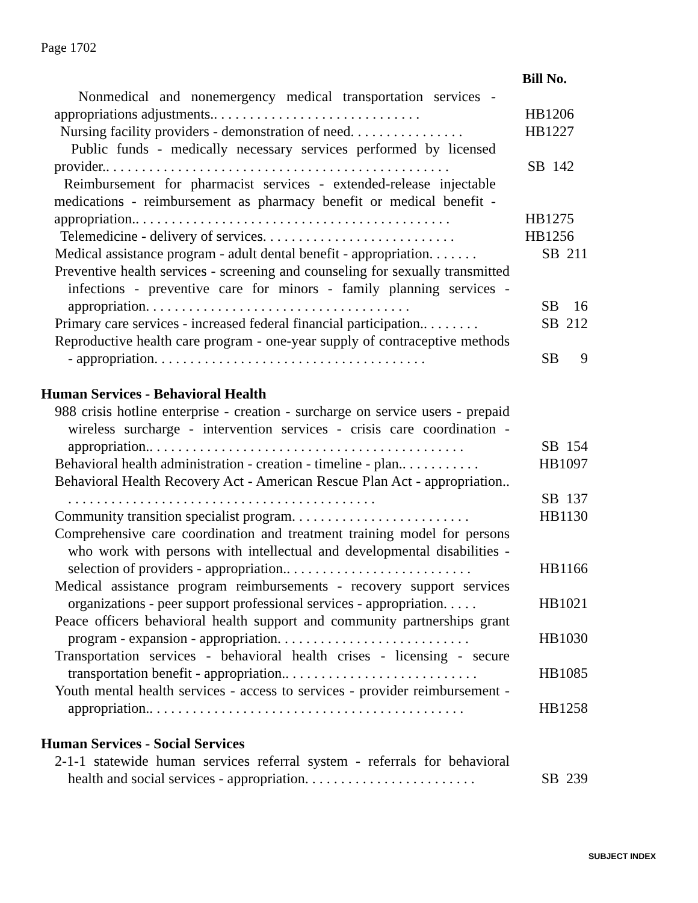Page 1702
Bill No.
Nonmedical and nonemergency medical transportation services - appropriations adjustments.. . . . . . . . . . . . . . . . . . . . . . . . . . . . .
HB1206
Nursing facility providers - demonstration of need. . . . . . . . . . . . . . . .
HB1227
Public funds - medically necessary services performed by licensed provider.. . . . . . . . . . . . . . . . . . . . . . . . . . . . . . . . . . . . . . . . . . . . . . . .
SB 142
Reimbursement for pharmacist services - extended-release injectable medications - reimbursement as pharmacy benefit or medical benefit - appropriation.. . . . . . . . . . . . . . . . . . . . . . . . . . . . . . . . . . . . . . . . . . . .
HB1275
Telemedicine - delivery of services. . . . . . . . . . . . . . . . . . . . . . . . . . .
HB1256
Medical assistance program - adult dental benefit - appropriation. . . . . . .
SB 211
Preventive health services - screening and counseling for sexually transmitted infections - preventive care for minors - family planning services - appropriation. . . . . . . . . . . . . . . . . . . . . . . . . . . . . . . . . . . . .
SB 16
Primary care services - increased federal financial participation.. . . . . . . .
SB 212
Reproductive health care program - one-year supply of contraceptive methods - appropriation. . . . . . . . . . . . . . . . . . . . . . . . . . . . . . . . . . . . . .
SB 9
Human Services - Behavioral Health
988 crisis hotline enterprise - creation - surcharge on service users - prepaid wireless surcharge - intervention services - crisis care coordination - appropriation.. . . . . . . . . . . . . . . . . . . . . . . . . . . . . . . . . . . . . . . . . . . .
SB 154
Behavioral health administration - creation - timeline - plan.. . . . . . . . . . .
HB1097
Behavioral Health Recovery Act - American Rescue Plan Act - appropriation.. . . . . . . . . . . . . . . . . . . . . . . . . . . . . . . . . . . . . . . . . . . .
SB 137
Community transition specialist program. . . . . . . . . . . . . . . . . . . . . . . . .
HB1130
Comprehensive care coordination and treatment training model for persons who work with persons with intellectual and developmental disabilities - selection of providers - appropriation.. . . . . . . . . . . . . . . . . . . . . . . . . .
HB1166
Medical assistance program reimbursements - recovery support services organizations - peer support professional services - appropriation. . . . .
HB1021
Peace officers behavioral health support and community partnerships grant program - expansion - appropriation. . . . . . . . . . . . . . . . . . . . . . . . . . .
HB1030
Transportation services - behavioral health crises - licensing - secure transportation benefit - appropriation.. . . . . . . . . . . . . . . . . . . . . . . . . . .
HB1085
Youth mental health services - access to services - provider reimbursement - appropriation.. . . . . . . . . . . . . . . . . . . . . . . . . . . . . . . . . . . . . . . . . . . .
HB1258
Human Services - Social Services
2-1-1 statewide human services referral system - referrals for behavioral health and social services - appropriation. . . . . . . . . . . . . . . . . . . . . . . .
SB 239
SUBJECT INDEX